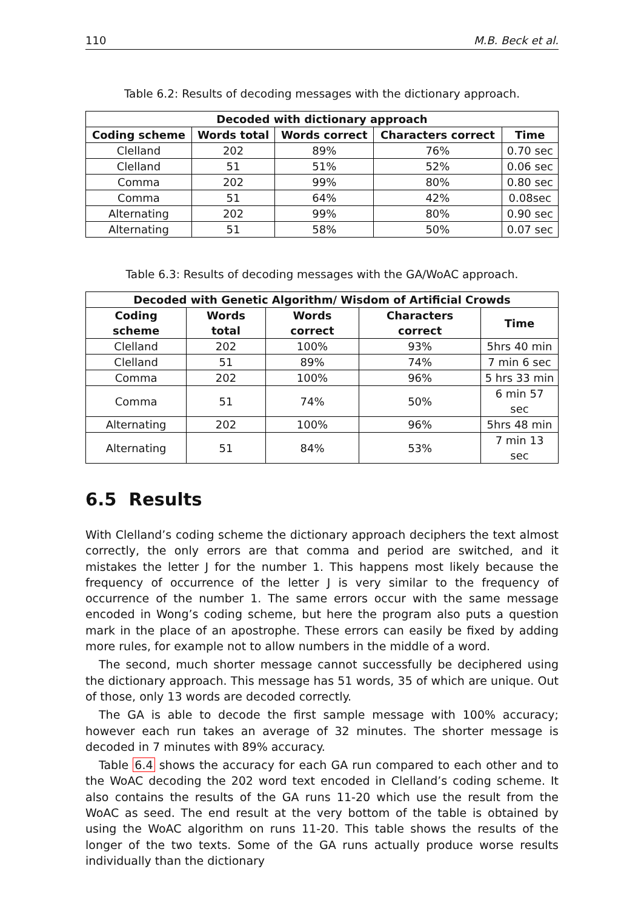110 M.B. Beck et al.
Table 6.2: Results of decoding messages with the dictionary approach.
| Decoded with dictionary approach | | | | |
| --- | --- | --- | --- | --- |
| Coding scheme | Words total | Words correct | Characters correct | Time |
| Clelland | 202 | 89% | 76% | 0.70 sec |
| Clelland | 51 | 51% | 52% | 0.06 sec |
| Comma | 202 | 99% | 80% | 0.80 sec |
| Comma | 51 | 64% | 42% | 0.08sec |
| Alternating | 202 | 99% | 80% | 0.90 sec |
| Alternating | 51 | 58% | 50% | 0.07 sec |
Table 6.3: Results of decoding messages with the GA/WoAC approach.
| Decoded with Genetic Algorithm/ Wisdom of Artificial Crowds | | | | |
| --- | --- | --- | --- | --- |
| Coding scheme | Words total | Words correct | Characters correct | Time |
| Clelland | 202 | 100% | 93% | 5hrs 40 min |
| Clelland | 51 | 89% | 74% | 7 min 6 sec |
| Comma | 202 | 100% | 96% | 5 hrs 33 min |
| Comma | 51 | 74% | 50% | 6 min 57 sec |
| Alternating | 202 | 100% | 96% | 5hrs 48 min |
| Alternating | 51 | 84% | 53% | 7 min 13 sec |
6.5 Results
With Clelland’s coding scheme the dictionary approach deciphers the text almost correctly, the only errors are that comma and period are switched, and it mistakes the letter J for the number 1. This happens most likely because the frequency of occurrence of the letter J is very similar to the frequency of occurrence of the number 1. The same errors occur with the same message encoded in Wong’s coding scheme, but here the program also puts a question mark in the place of an apostrophe. These errors can easily be fixed by adding more rules, for example not to allow numbers in the middle of a word.
The second, much shorter message cannot successfully be deciphered using the dictionary approach. This message has 51 words, 35 of which are unique. Out of those, only 13 words are decoded correctly.
The GA is able to decode the first sample message with 100% accuracy; however each run takes an average of 32 minutes. The shorter message is decoded in 7 minutes with 89% accuracy.
Table 6.4 shows the accuracy for each GA run compared to each other and to the WoAC decoding the 202 word text encoded in Clelland’s coding scheme. It also contains the results of the GA runs 11-20 which use the result from the WoAC as seed. The end result at the very bottom of the table is obtained by using the WoAC algorithm on runs 11-20. This table shows the results of the longer of the two texts. Some of the GA runs actually produce worse results individually than the dictionary